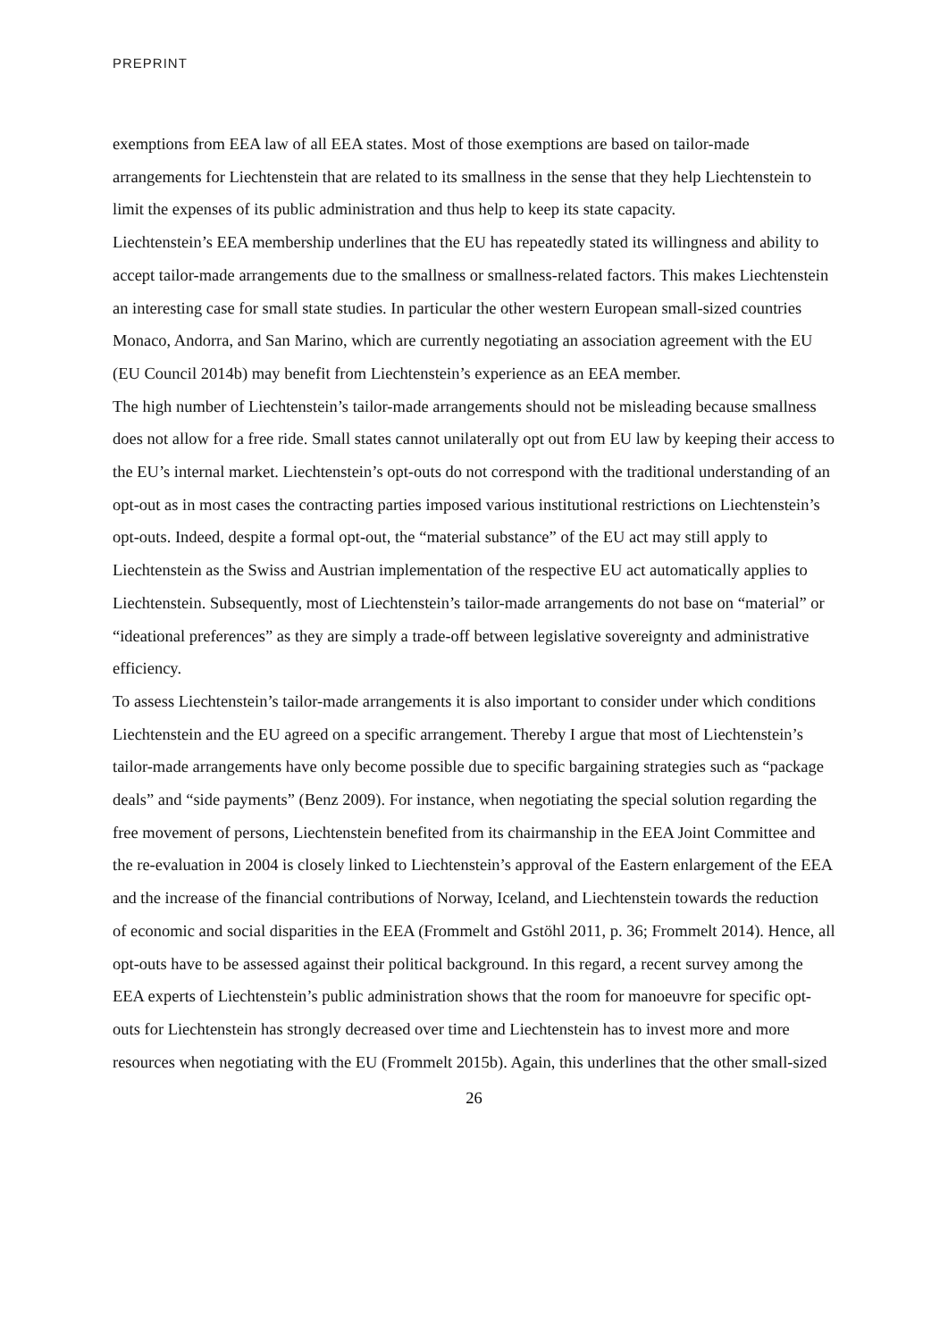PREPRINT
exemptions from EEA law of all EEA states. Most of those exemptions are based on tailor-made arrangements for Liechtenstein that are related to its smallness in the sense that they help Liechtenstein to limit the expenses of its public administration and thus help to keep its state capacity.
Liechtenstein’s EEA membership underlines that the EU has repeatedly stated its willingness and ability to accept tailor-made arrangements due to the smallness or smallness-related factors. This makes Liechtenstein an interesting case for small state studies. In particular the other western European small-sized countries Monaco, Andorra, and San Marino, which are currently negotiating an association agreement with the EU (EU Council 2014b) may benefit from Liechtenstein’s experience as an EEA member.
The high number of Liechtenstein’s tailor-made arrangements should not be misleading because smallness does not allow for a free ride. Small states cannot unilaterally opt out from EU law by keeping their access to the EU’s internal market. Liechtenstein’s opt-outs do not correspond with the traditional understanding of an opt-out as in most cases the contracting parties imposed various institutional restrictions on Liechtenstein’s opt-outs. Indeed, despite a formal opt-out, the “material substance” of the EU act may still apply to Liechtenstein as the Swiss and Austrian implementation of the respective EU act automatically applies to Liechtenstein. Subsequently, most of Liechtenstein’s tailor-made arrangements do not base on “material” or “ideational preferences” as they are simply a trade-off between legislative sovereignty and administrative efficiency.
To assess Liechtenstein’s tailor-made arrangements it is also important to consider under which conditions Liechtenstein and the EU agreed on a specific arrangement. Thereby I argue that most of Liechtenstein’s tailor-made arrangements have only become possible due to specific bargaining strategies such as “package deals” and “side payments” (Benz 2009). For instance, when negotiating the special solution regarding the free movement of persons, Liechtenstein benefited from its chairmanship in the EEA Joint Committee and the re-evaluation in 2004 is closely linked to Liechtenstein’s approval of the Eastern enlargement of the EEA and the increase of the financial contributions of Norway, Iceland, and Liechtenstein towards the reduction of economic and social disparities in the EEA (Frommelt and Gstöhl 2011, p. 36; Frommelt 2014). Hence, all opt-outs have to be assessed against their political background. In this regard, a recent survey among the EEA experts of Liechtenstein’s public administration shows that the room for manoeuvre for specific opt-outs for Liechtenstein has strongly decreased over time and Liechtenstein has to invest more and more resources when negotiating with the EU (Frommelt 2015b). Again, this underlines that the other small-sized
26